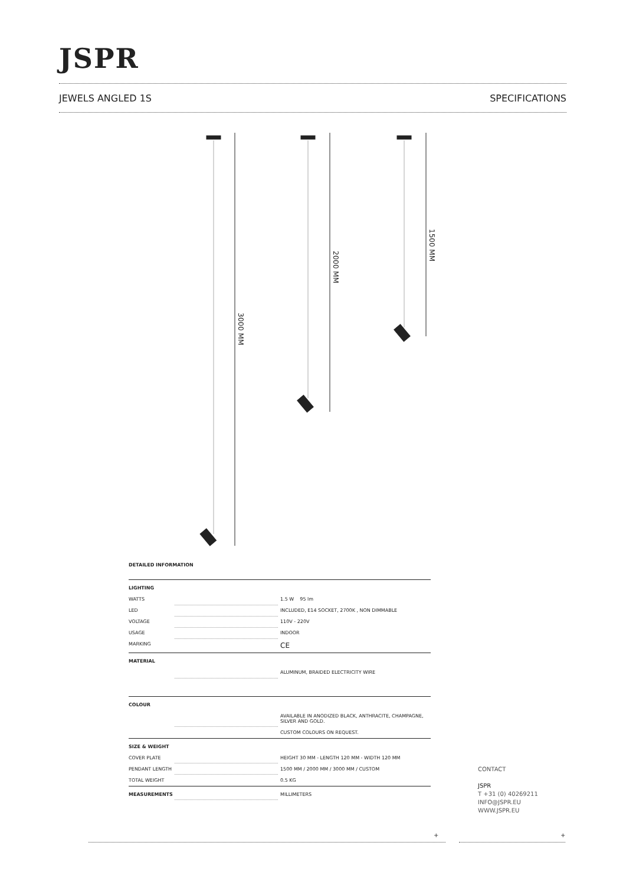JSPR
JEWELS ANGLED 1S SPECIFICATIONS
3000 MM
2000 MM
1500 MM
DETAILED INFORMATION
| LIGHTING | | |
| WATTS | | 1.5 W 95 lm |
| LED | | INCLUDED, E14 SOCKET, 2700K , NON DIMMABLE |
| VOLTAGE | | 110V - 220V |
| USAGE | | INDOOR |
| MARKING | | CE |
| MATERIAL | | |
| | | ALUMINUM, BRAIDED ELECTRICITY WIRE |
| COLOUR | | |
| | | AVAILABLE IN ANODIZED BLACK, ANTHRACITE, CHAMPAGNE, SILVER AND GOLD. |
| | | CUSTOM COLOURS ON REQUEST. |
| SIZE & WEIGHT | | |
| COVER PLATE | | HEIGHT 30 MM - LENGTH 120 MM - WIDTH 120 MM |
| PENDANT LENGTH | | 1500 MM / 2000 MM / 3000 MM / CUSTOM |
| TOTAL WEIGHT | | 0.5 KG |
| MEASUREMENTS | | MILLIMETERS |
CONTACT
JSPR
T +31 (0) 40269211
INFO@JSPR.EU
WWW.JSPR.EU
+ +